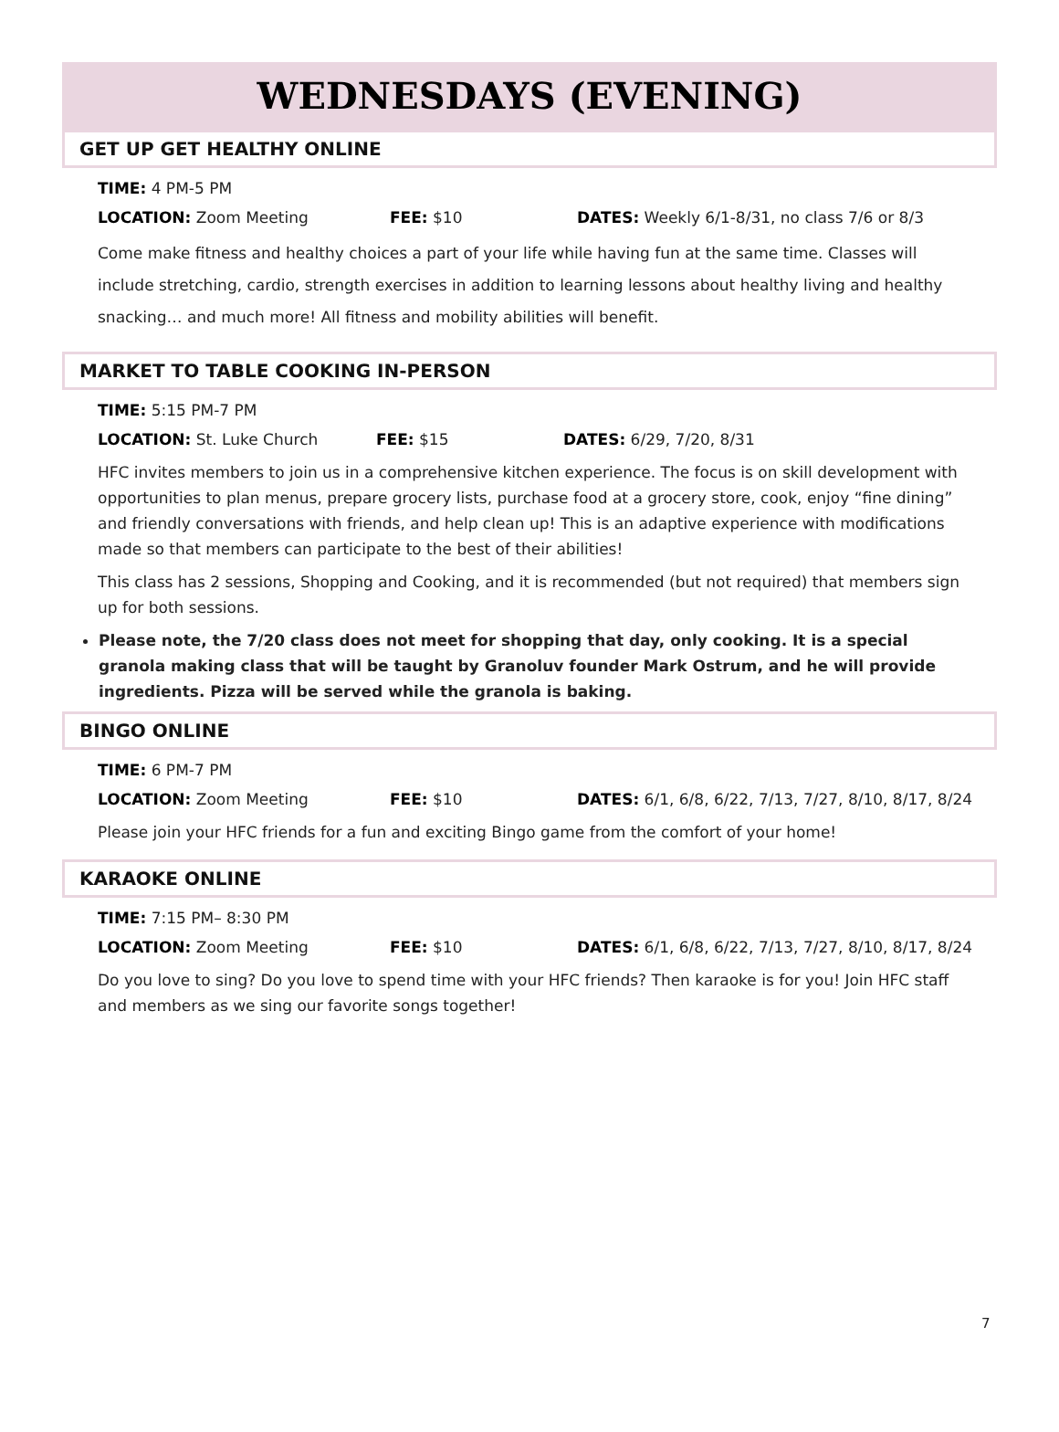WEDNESDAYS (EVENING)
GET UP GET HEALTHY ONLINE
TIME: 4 PM-5 PM
LOCATION: Zoom Meeting FEE: $10 DATES: Weekly 6/1-8/31, no class 7/6 or 8/3
Come make fitness and healthy choices a part of your life while having fun at the same time. Classes will include stretching, cardio, strength exercises in addition to learning lessons about healthy living and healthy snacking… and much more! All fitness and mobility abilities will benefit.
MARKET TO TABLE COOKING IN-PERSON
TIME: 5:15 PM-7 PM
LOCATION: St. Luke Church FEE: $15 DATES: 6/29, 7/20, 8/31
HFC invites members to join us in a comprehensive kitchen experience. The focus is on skill development with opportunities to plan menus, prepare grocery lists, purchase food at a grocery store, cook, enjoy “fine dining” and friendly conversations with friends, and help clean up! This is an adaptive experience with modifications made so that members can participate to the best of their abilities!
This class has 2 sessions, Shopping and Cooking, and it is recommended (but not required) that members sign up for both sessions.
Please note, the 7/20 class does not meet for shopping that day, only cooking. It is a special granola making class that will be taught by Granoluv founder Mark Ostrum, and he will provide ingredients. Pizza will be served while the granola is baking.
BINGO ONLINE
TIME: 6 PM-7 PM
LOCATION: Zoom Meeting FEE: $10 DATES: 6/1, 6/8, 6/22, 7/13, 7/27, 8/10, 8/17, 8/24
Please join your HFC friends for a fun and exciting Bingo game from the comfort of your home!
KARAOKE ONLINE
TIME: 7:15 PM– 8:30 PM
LOCATION: Zoom Meeting FEE: $10 DATES: 6/1, 6/8, 6/22, 7/13, 7/27, 8/10, 8/17, 8/24
Do you love to sing? Do you love to spend time with your HFC friends? Then karaoke is for you! Join HFC staff and members as we sing our favorite songs together!
7